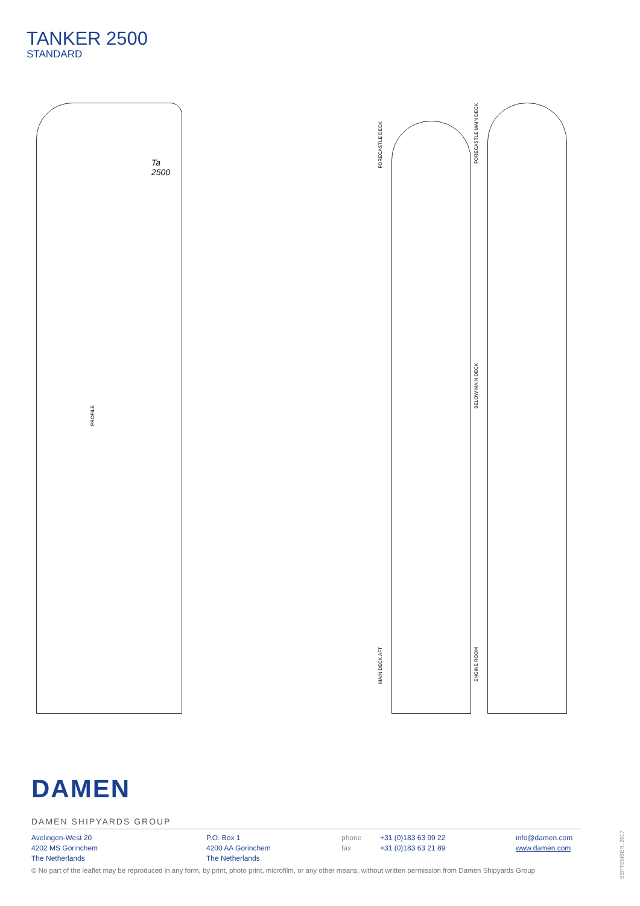TANKER 2500
STANDARD
PROFILE
Ta 2500
FORECASTLE DECK
MAIN DECK AFT
FORECASTLE MAIN DECK
BELOW MAIN DECK
ENGINE ROOM
DAMEN
DAMEN SHIPYARDS GROUP
Avelingen-West 20
4202 MS Gorinchem
The Netherlands
P.O. Box 1
4200 AA Gorinchem
The Netherlands
phone
fax
+31 (0)183 63 99 22
+31 (0)183 63 21 89
info@damen.com
www.damen.com
© No part of the leaflet may be reproduced in any form, by print, photo print, microfilm, or any other means, without written permission from Damen Shipyards Group
SEPTEMBER, 2017